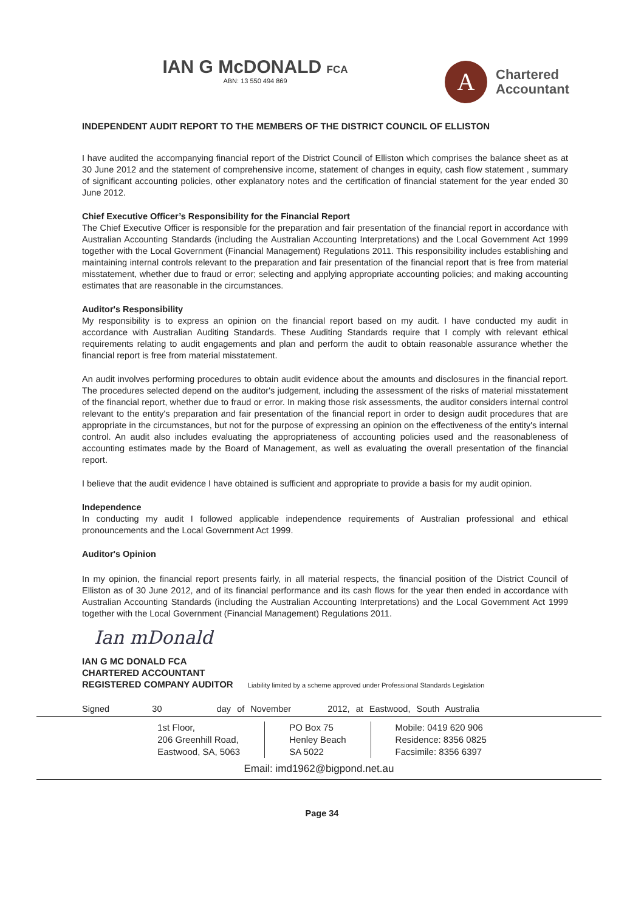IAN G McDONALD FCA
ABN: 13 550 494 869
A
Chartered
Accountant
INDEPENDENT AUDIT REPORT TO THE MEMBERS OF THE DISTRICT COUNCIL OF ELLISTON
I have audited the accompanying financial report of the District Council of Elliston which comprises the balance sheet as at 30 June 2012 and the statement of comprehensive income, statement of changes in equity, cash flow statement , summary of significant accounting policies, other explanatory notes and the certification of financial statement for the year ended 30 June 2012.
Chief Executive Officer’s Responsibility for the Financial Report
The Chief Executive Officer is responsible for the preparation and fair presentation of the financial report in accordance with Australian Accounting Standards (including the Australian Accounting Interpretations) and the Local Government Act 1999 together with the Local Government (Financial Management) Regulations 2011. This responsibility includes establishing and maintaining internal controls relevant to the preparation and fair presentation of the financial report that is free from material misstatement, whether due to fraud or error; selecting and applying appropriate accounting policies; and making accounting estimates that are reasonable in the circumstances.
Auditor's Responsibility
My responsibility is to express an opinion on the financial report based on my audit. I have conducted my audit in accordance with Australian Auditing Standards. These Auditing Standards require that I comply with relevant ethical requirements relating to audit engagements and plan and perform the audit to obtain reasonable assurance whether the financial report is free from material misstatement.
An audit involves performing procedures to obtain audit evidence about the amounts and disclosures in the financial report. The procedures selected depend on the auditor's judgement, including the assessment of the risks of material misstatement of the financial report, whether due to fraud or error. In making those risk assessments, the auditor considers internal control relevant to the entity's preparation and fair presentation of the financial report in order to design audit procedures that are appropriate in the circumstances, but not for the purpose of expressing an opinion on the effectiveness of the entity's internal control. An audit also includes evaluating the appropriateness of accounting policies used and the reasonableness of accounting estimates made by the Board of Management, as well as evaluating the overall presentation of the financial report.
I believe that the audit evidence I have obtained is sufficient and appropriate to provide a basis for my audit opinion.
Independence
In conducting my audit I followed applicable independence requirements of Australian professional and ethical pronouncements and the Local Government Act 1999.
Auditor's Opinion
In my opinion, the financial report presents fairly, in all material respects, the financial position of the District Council of Elliston as of 30 June 2012, and of its financial performance and its cash flows for the year then ended in accordance with Australian Accounting Standards (including the Australian Accounting Interpretations) and the Local Government Act 1999 together with the Local Government (Financial Management) Regulations 2011.
Ian mDonald
IAN G MC DONALD FCA
CHARTERED ACCOUNTANT
REGISTERED COMPANY AUDITOR Liability limited by a scheme approved under Professional Standards Legislation
Signed 30 day of November 2012, at Eastwood, South Australia
1st Floor,
206 Greenhill Road,
Eastwood, SA, 5063
PO Box 75
Henley Beach
SA 5022
Mobile: 0419 620 906
Residence: 8356 0825
Facsimile: 8356 6397
Email: imd1962@bigpond.net.au
Page 34